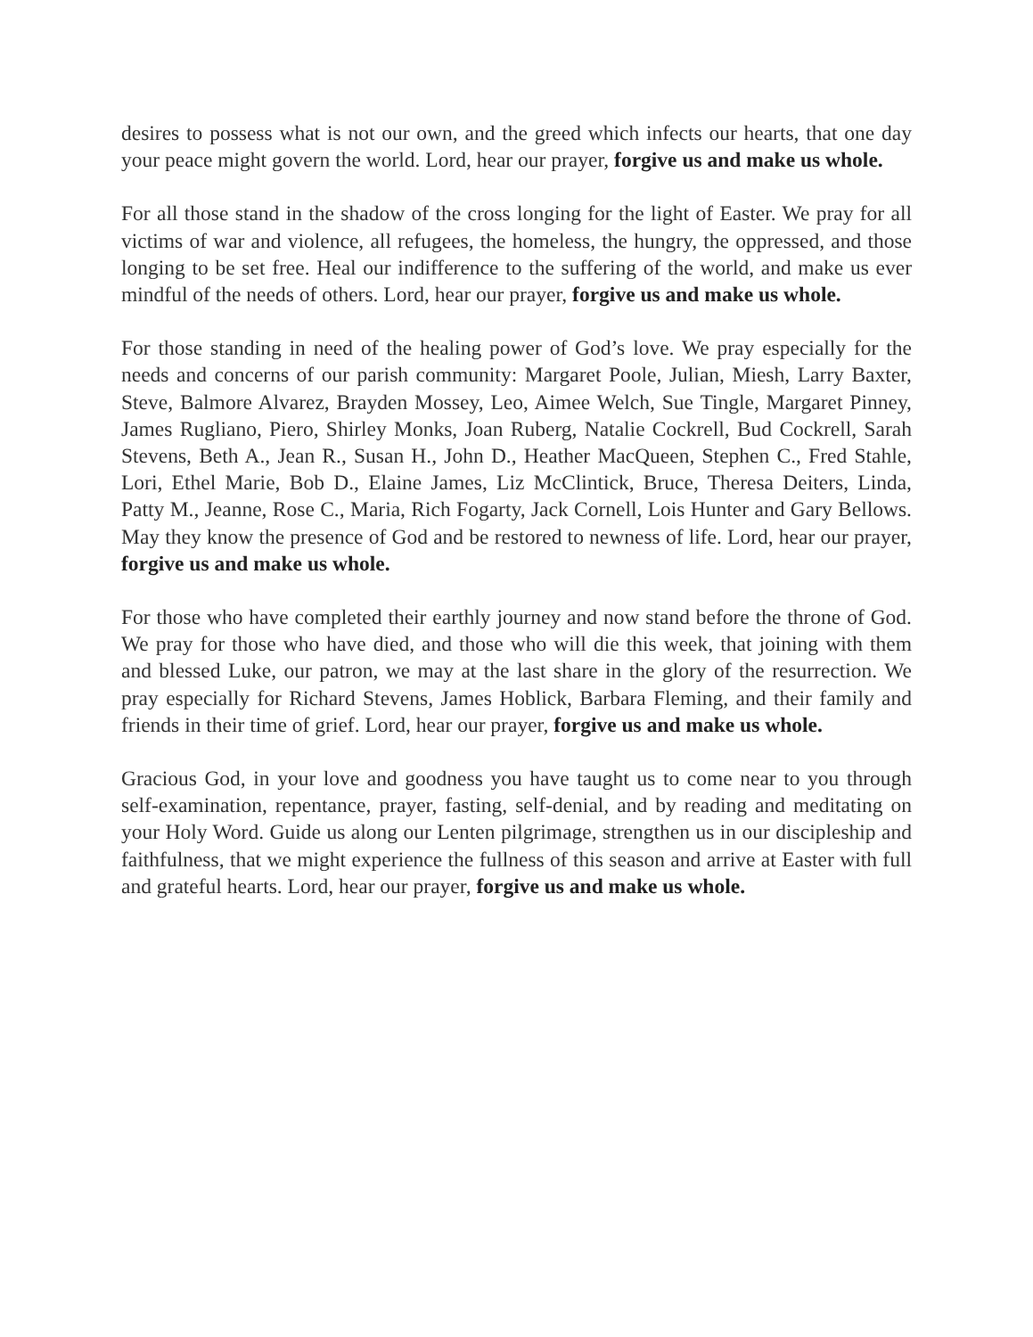desires to possess what is not our own, and the greed which infects our hearts, that one day your peace might govern the world. Lord, hear our prayer, forgive us and make us whole.
For all those stand in the shadow of the cross longing for the light of Easter. We pray for all victims of war and violence, all refugees, the homeless, the hungry, the oppressed, and those longing to be set free. Heal our indifference to the suffering of the world, and make us ever mindful of the needs of others. Lord, hear our prayer, forgive us and make us whole.
For those standing in need of the healing power of God’s love. We pray especially for the needs and concerns of our parish community: Margaret Poole, Julian, Miesh, Larry Baxter, Steve, Balmore Alvarez, Brayden Mossey, Leo, Aimee Welch, Sue Tingle, Margaret Pinney, James Rugliano, Piero, Shirley Monks, Joan Ruberg, Natalie Cockrell, Bud Cockrell, Sarah Stevens, Beth A., Jean R., Susan H., John D., Heather MacQueen, Stephen C., Fred Stahle, Lori, Ethel Marie, Bob D., Elaine James, Liz McClintick, Bruce, Theresa Deiters, Linda, Patty M., Jeanne, Rose C., Maria, Rich Fogarty, Jack Cornell, Lois Hunter and Gary Bellows. May they know the presence of God and be restored to newness of life. Lord, hear our prayer, forgive us and make us whole.
For those who have completed their earthly journey and now stand before the throne of God. We pray for those who have died, and those who will die this week, that joining with them and blessed Luke, our patron, we may at the last share in the glory of the resurrection. We pray especially for Richard Stevens, James Hoblick, Barbara Fleming, and their family and friends in their time of grief. Lord, hear our prayer, forgive us and make us whole.
Gracious God, in your love and goodness you have taught us to come near to you through self-examination, repentance, prayer, fasting, self-denial, and by reading and meditating on your Holy Word. Guide us along our Lenten pilgrimage, strengthen us in our discipleship and faithfulness, that we might experience the fullness of this season and arrive at Easter with full and grateful hearts. Lord, hear our prayer, forgive us and make us whole.